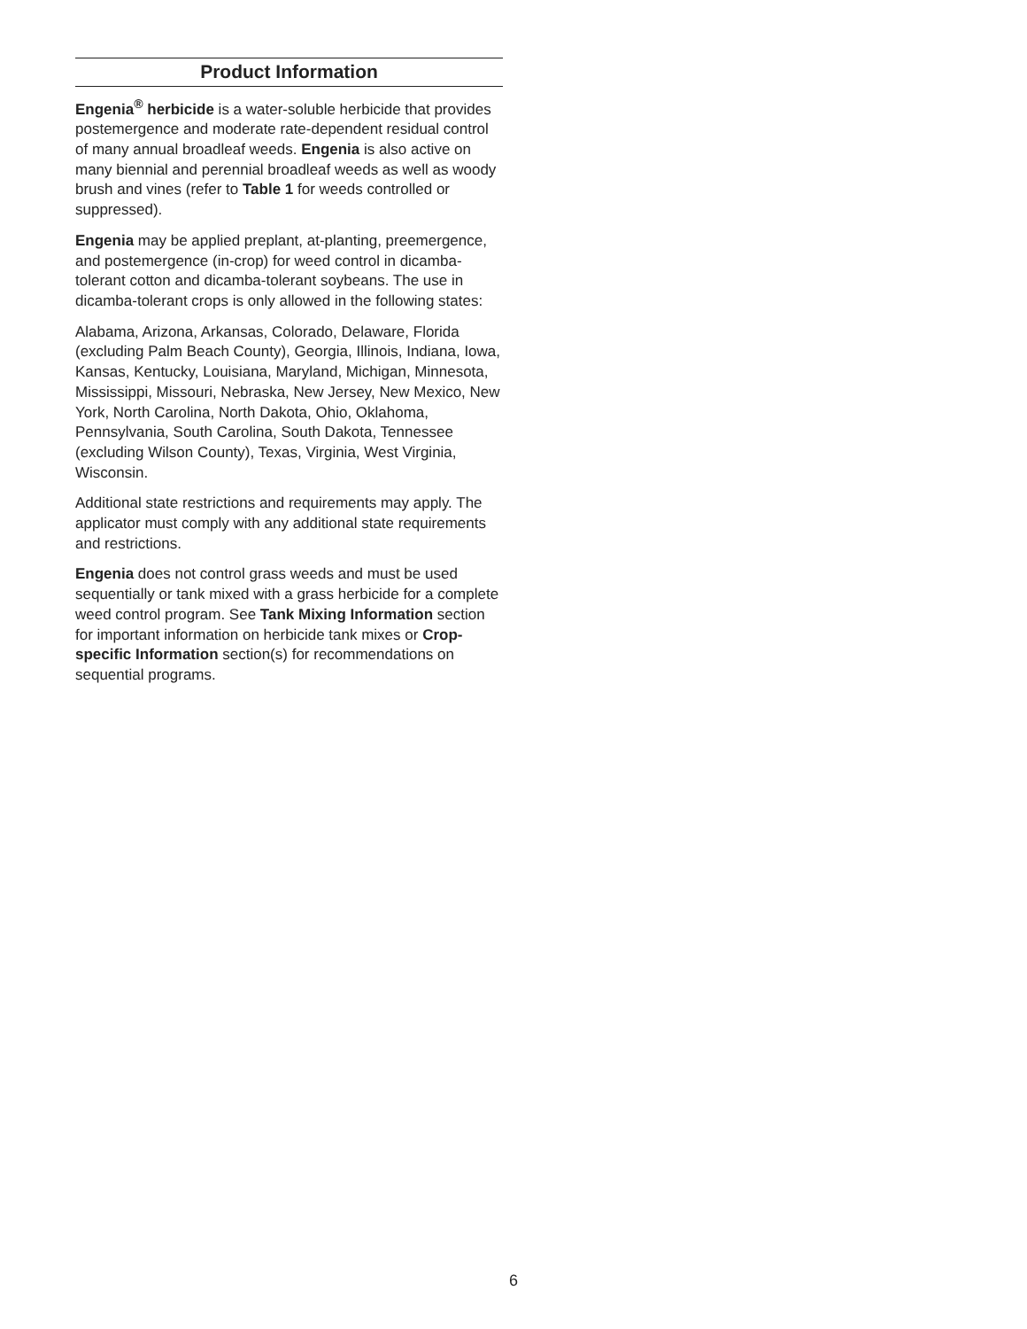Product Information
Engenia<sup>®</sup> herbicide is a water-soluble herbicide that provides postemergence and moderate rate-dependent residual control of many annual broadleaf weeds. Engenia is also active on many biennial and perennial broadleaf weeds as well as woody brush and vines (refer to Table 1 for weeds controlled or suppressed).
Engenia may be applied preplant, at-planting, preemergence, and postemergence (in-crop) for weed control in dicamba-tolerant cotton and dicamba-tolerant soybeans. The use in dicamba-tolerant crops is only allowed in the following states:
Alabama, Arizona, Arkansas, Colorado, Delaware, Florida (excluding Palm Beach County), Georgia, Illinois, Indiana, Iowa, Kansas, Kentucky, Louisiana, Maryland, Michigan, Minnesota, Mississippi, Missouri, Nebraska, New Jersey, New Mexico, New York, North Carolina, North Dakota, Ohio, Oklahoma, Pennsylvania, South Carolina, South Dakota, Tennessee (excluding Wilson County), Texas, Virginia, West Virginia, Wisconsin.
Additional state restrictions and requirements may apply. The applicator must comply with any additional state requirements and restrictions.
Engenia does not control grass weeds and must be used sequentially or tank mixed with a grass herbicide for a complete weed control program. See Tank Mixing Information section for important information on herbicide tank mixes or Crop-specific Information section(s) for recommendations on sequential programs.
6